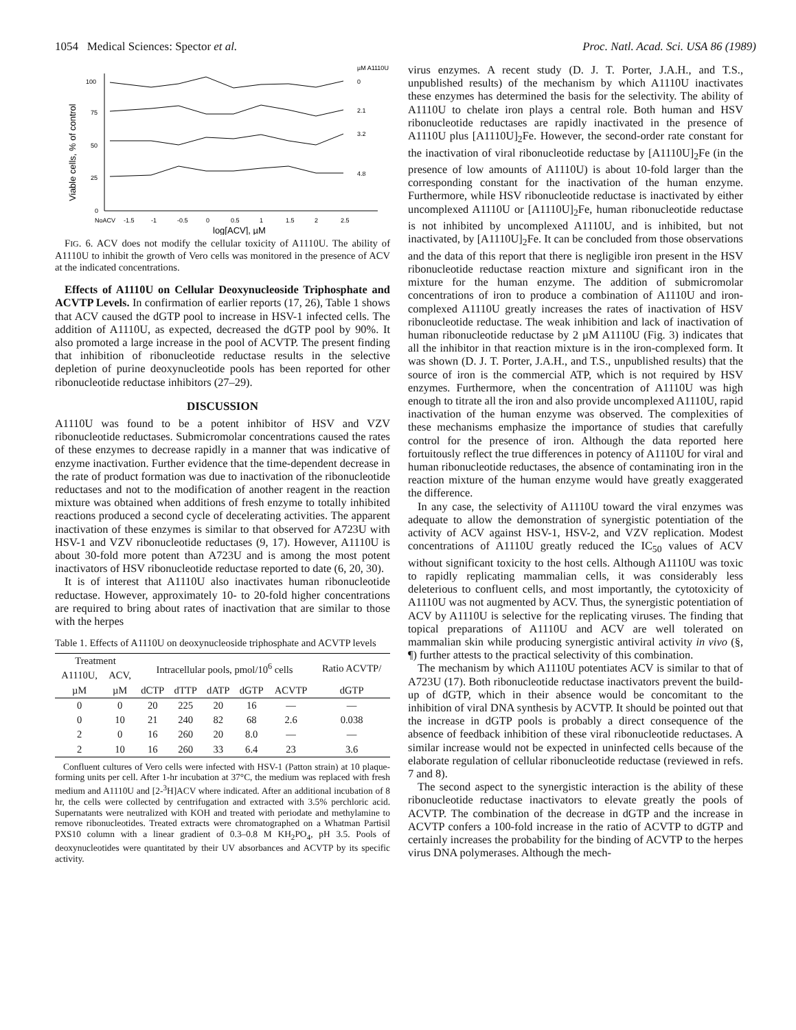1054 Medical Sciences: Spector et al. Proc. Natl. Acad. Sci. USA 86 (1989)
µM A1110U
Viable cells, % of control
100
75
50
25
0
0
2.1
3.2
4.8
NoACV
-1.5
-1
-0.5
0
0.5
1
1.5
2
2.5
log[ACV], µM
FIG. 6. ACV does not modify the cellular toxicity of A1110U. The ability of A1110U to inhibit the growth of Vero cells was monitored in the presence of ACV at the indicated concentrations.
Effects of A1110U on Cellular Deoxynucleoside Triphosphate and ACVTP Levels. In confirmation of earlier reports (17, 26), Table 1 shows that ACV caused the dGTP pool to increase in HSV-1 infected cells. The addition of A1110U, as expected, decreased the dGTP pool by 90%. It also promoted a large increase in the pool of ACVTP. The present finding that inhibition of ribonucleotide reductase results in the selective depletion of purine deoxynucleotide pools has been reported for other ribonucleotide reductase inhibitors (27–29).
DISCUSSION
A1110U was found to be a potent inhibitor of HSV and VZV ribonucleotide reductases. Submicromolar concentrations caused the rates of these enzymes to decrease rapidly in a manner that was indicative of enzyme inactivation. Further evidence that the time-dependent decrease in the rate of product formation was due to inactivation of the ribonucleotide reductases and not to the modification of another reagent in the reaction mixture was obtained when additions of fresh enzyme to totally inhibited reactions produced a second cycle of decelerating activities. The apparent inactivation of these enzymes is similar to that observed for A723U with HSV-1 and VZV ribonucleotide reductases (9, 17). However, A1110U is about 30-fold more potent than A723U and is among the most potent inactivators of HSV ribonucleotide reductase reported to date (6, 20, 30).
It is of interest that A1110U also inactivates human ribonucleotide reductase. However, approximately 10- to 20-fold higher concentrations are required to bring about rates of inactivation that are similar to those with the herpes
Table 1. Effects of A1110U on deoxynucleoside triphosphate and ACVTP levels
| Treatment | | Intracellular pools, pmol/10<sup>6</sup> cells | | | | | Ratio ACVTP/ |
| --- | --- | --- | --- | --- | --- | --- | --- |
| A1110U, | ACV, | | | | | | |
| µM | µM | dCTP | dTTP | dATP | dGTP | ACVTP | dGTP |
| 0 | 0 | 20 | 225 | 20 | 16 | — | — |
| 0 | 10 | 21 | 240 | 82 | 68 | 2.6 | 0.038 |
| 2 | 0 | 16 | 260 | 20 | 8.0 | — | — |
| 2 | 10 | 16 | 260 | 33 | 6.4 | 23 | 3.6 |
Confluent cultures of Vero cells were infected with HSV-1 (Patton strain) at 10 plaque-forming units per cell. After 1-hr incubation at 37°C, the medium was replaced with fresh medium and A1110U and [2-<sup>3</sup>H]ACV where indicated. After an additional incubation of 8 hr, the cells were collected by centrifugation and extracted with 3.5% perchloric acid. Supernatants were neutralized with KOH and treated with periodate and methylamine to remove ribonucleotides. Treated extracts were chromatographed on a Whatman Partisil PXS10 column with a linear gradient of 0.3–0.8 M KH<sub>2</sub>PO<sub>4</sub>, pH 3.5. Pools of deoxynucleotides were quantitated by their UV absorbances and ACVTP by its specific activity.
virus enzymes. A recent study (D. J. T. Porter, J.A.H., and T.S., unpublished results) of the mechanism by which A1110U inactivates these enzymes has determined the basis for the selectivity. The ability of A1110U to chelate iron plays a central role. Both human and HSV ribonucleotide reductases are rapidly inactivated in the presence of A1110U plus [A1110U]<sub>2</sub>Fe. However, the second-order rate constant for the inactivation of viral ribonucleotide reductase by [A1110U]<sub>2</sub>Fe (in the presence of low amounts of A1110U) is about 10-fold larger than the corresponding constant for the inactivation of the human enzyme. Furthermore, while HSV ribonucleotide reductase is inactivated by either uncomplexed A1110U or [A1110U]<sub>2</sub>Fe, human ribonucleotide reductase is not inhibited by uncomplexed A1110U, and is inhibited, but not inactivated, by [A1110U]<sub>2</sub>Fe. It can be concluded from those observations and the data of this report that there is negligible iron present in the HSV ribonucleotide reductase reaction mixture and significant iron in the mixture for the human enzyme. The addition of submicromolar concentrations of iron to produce a combination of A1110U and iron-complexed A1110U greatly increases the rates of inactivation of HSV ribonucleotide reductase. The weak inhibition and lack of inactivation of human ribonucleotide reductase by 2 µM A1110U (Fig. 3) indicates that all the inhibitor in that reaction mixture is in the iron-complexed form. It was shown (D. J. T. Porter, J.A.H., and T.S., unpublished results) that the source of iron is the commercial ATP, which is not required by HSV enzymes. Furthermore, when the concentration of A1110U was high enough to titrate all the iron and also provide uncomplexed A1110U, rapid inactivation of the human enzyme was observed. The complexities of these mechanisms emphasize the importance of studies that carefully control for the presence of iron. Although the data reported here fortuitously reflect the true differences in potency of A1110U for viral and human ribonucleotide reductases, the absence of contaminating iron in the reaction mixture of the human enzyme would have greatly exaggerated the difference.
In any case, the selectivity of A1110U toward the viral enzymes was adequate to allow the demonstration of synergistic potentiation of the activity of ACV against HSV-1, HSV-2, and VZV replication. Modest concentrations of A1110U greatly reduced the IC<sub>50</sub> values of ACV without significant toxicity to the host cells. Although A1110U was toxic to rapidly replicating mammalian cells, it was considerably less deleterious to confluent cells, and most importantly, the cytotoxicity of A1110U was not augmented by ACV. Thus, the synergistic potentiation of ACV by A1110U is selective for the replicating viruses. The finding that topical preparations of A1110U and ACV are well tolerated on mammalian skin while producing synergistic antiviral activity in vivo (§, ¶) further attests to the practical selectivity of this combination.
The mechanism by which A1110U potentiates ACV is similar to that of A723U (17). Both ribonucleotide reductase inactivators prevent the build-up of dGTP, which in their absence would be concomitant to the inhibition of viral DNA synthesis by ACVTP. It should be pointed out that the increase in dGTP pools is probably a direct consequence of the absence of feedback inhibition of these viral ribonucleotide reductases. A similar increase would not be expected in uninfected cells because of the elaborate regulation of cellular ribonucleotide reductase (reviewed in refs. 7 and 8).
The second aspect to the synergistic interaction is the ability of these ribonucleotide reductase inactivators to elevate greatly the pools of ACVTP. The combination of the decrease in dGTP and the increase in ACVTP confers a 100-fold increase in the ratio of ACVTP to dGTP and certainly increases the probability for the binding of ACVTP to the herpes virus DNA polymerases. Although the mech-